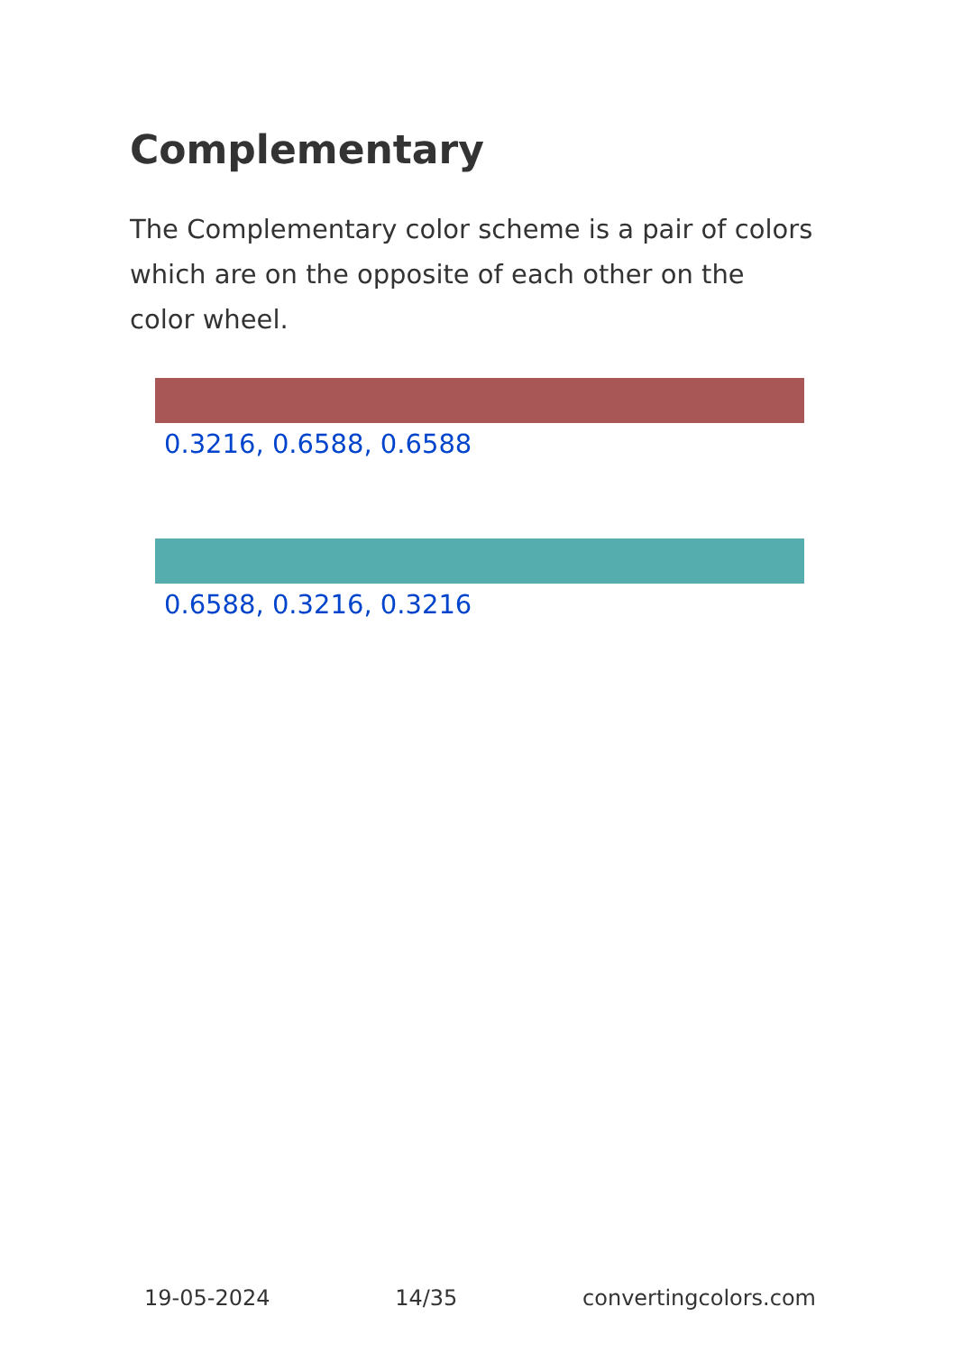Complementary
The Complementary color scheme is a pair of colors which are on the opposite of each other on the color wheel.
0.3216, 0.6588, 0.6588
0.6588, 0.3216, 0.3216
19-05-2024 14/35 convertingcolors.com